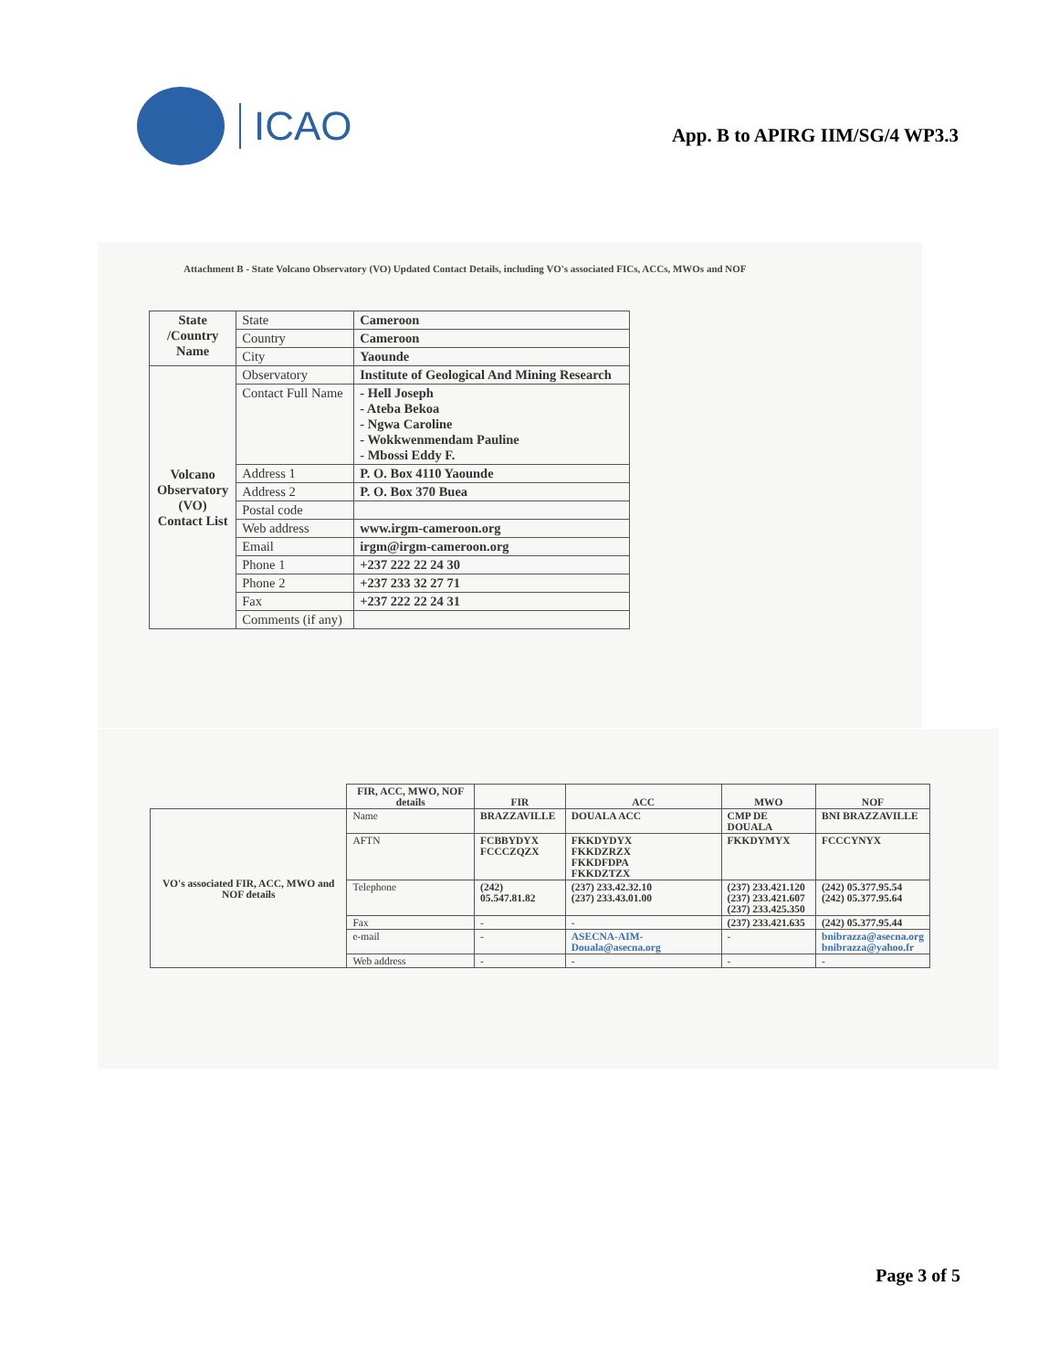ICAO
App. B to APIRG IIM/SG/4 WP3.3
Attachment B - State Volcano Observatory (VO) Updated Contact Details, including VO's associated FICs, ACCs, MWOs and NOF
| State /Country Name | State | Cameroon |
| | Country | Cameroon |
| | City | Yaounde |
| Volcano Observatory (VO) Contact List | Observatory | Institute of Geological And Mining Research |
| | Contact Full Name | - Hell Joseph - Ateba Bekoa - Ngwa Caroline - Wokkwenmendam Pauline - Mbossi Eddy F. |
| | Address 1 | P. O. Box 4110 Yaounde |
| | Address 2 | P. O. Box 370 Buea |
| | Postal code | |
| | Web address | www.irgm-cameroon.org |
| | Email | irgm@irgm-cameroon.org |
| | Phone 1 | +237 222 22 24 30 |
| | Phone 2 | +237 233 32 27 71 |
| | Fax | +237 222 22 24 31 |
| | Comments (if any) | |
| | FIR, ACC, MWO, NOF details | FIR | ACC | MWO | NOF |
| --- | --- | --- | --- | --- | --- |
| VO's associated FIR, ACC, MWO and NOF details | Name | BRAZZAVILLE | DOUALA ACC | CMP DE DOUALA | BNI BRAZZAVILLE |
| | AFTN | FCBBYDYX FCCCZQZX | FKKDYDYX FKKDZRZX FKKDFDPA FKKDZTZX | FKKDYMYX | FCCCYNYX |
| | Telephone | (242) 05.547.81.82 | (237) 233.42.32.10 (237) 233.43.01.00 | (237) 233.421.120 (237) 233.421.607 (237) 233.425.350 | (242) 05.377.95.54 (242) 05.377.95.64 |
| | Fax | - | - | (237) 233.421.635 | (242) 05.377.95.44 |
| | e-mail | - | ASECNA-AIM-Douala@asecna.org | - | bnibrazza@asecna.org bnibrazza@yahoo.fr |
| | Web address | - | - | - | - |
Page 3 of 5